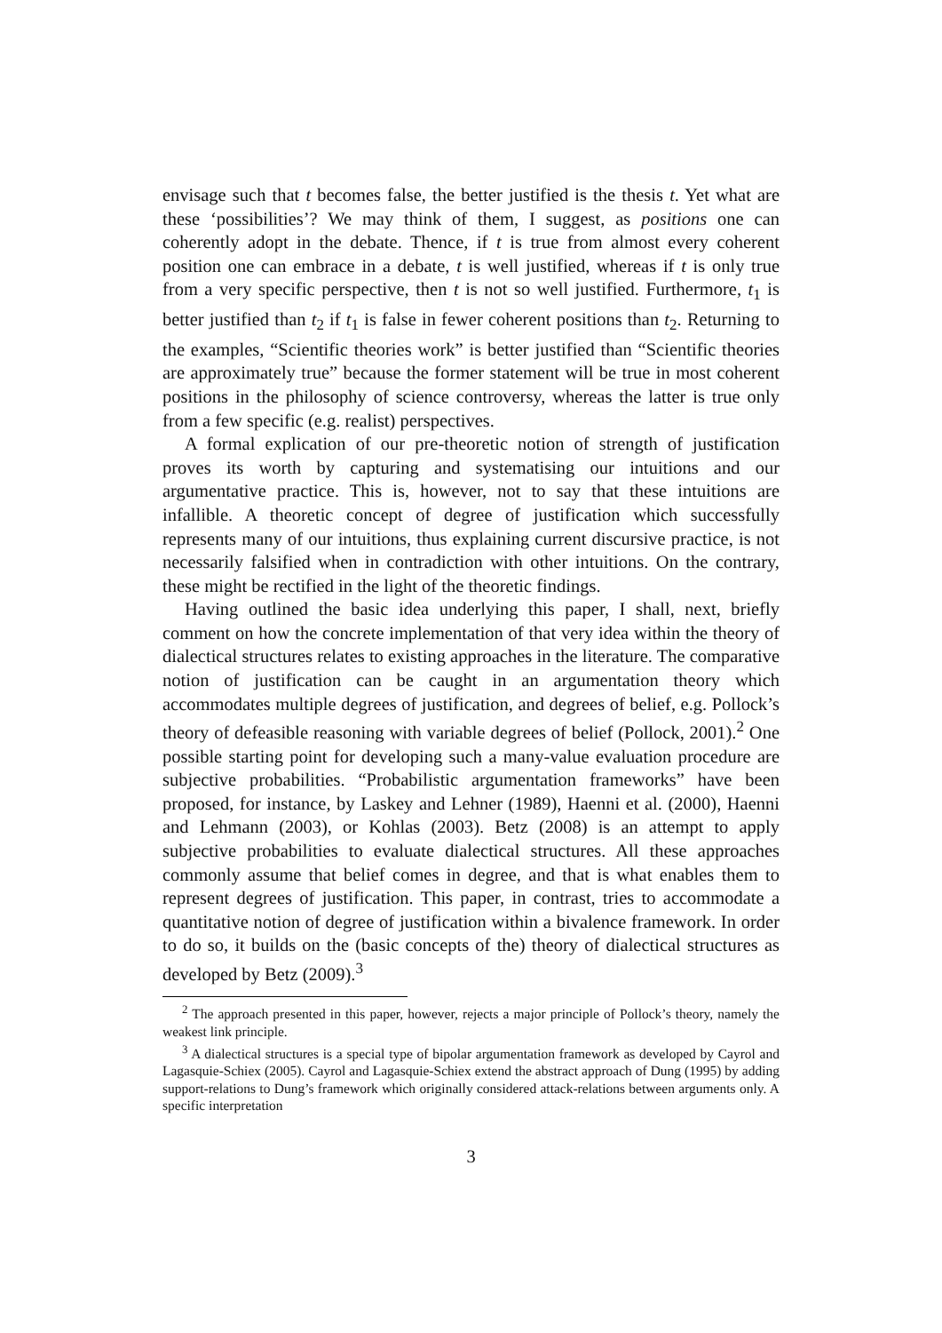envisage such that t becomes false, the better justified is the thesis t. Yet what are these ‘possibilities’? We may think of them, I suggest, as positions one can coherently adopt in the debate. Thence, if t is true from almost every coherent position one can embrace in a debate, t is well justified, whereas if t is only true from a very specific perspective, then t is not so well justified. Furthermore, t<sub>1</sub> is better justified than t<sub>2</sub> if t<sub>1</sub> is false in fewer coherent positions than t<sub>2</sub>. Returning to the examples, “Scientific theories work” is better justified than “Scientific theories are approximately true” because the former statement will be true in most coherent positions in the philosophy of science controversy, whereas the latter is true only from a few specific (e.g. realist) perspectives.
A formal explication of our pre-theoretic notion of strength of justification proves its worth by capturing and systematising our intuitions and our argumentative practice. This is, however, not to say that these intuitions are infallible. A theoretic concept of degree of justification which successfully represents many of our intuitions, thus explaining current discursive practice, is not necessarily falsified when in contradiction with other intuitions. On the contrary, these might be rectified in the light of the theoretic findings.
Having outlined the basic idea underlying this paper, I shall, next, briefly comment on how the concrete implementation of that very idea within the theory of dialectical structures relates to existing approaches in the literature. The comparative notion of justification can be caught in an argumentation theory which accommodates multiple degrees of justification, and degrees of belief, e.g. Pollock’s theory of defeasible reasoning with variable degrees of belief (Pollock, 2001).<sup>2</sup> One possible starting point for developing such a many-value evaluation procedure are subjective probabilities. “Probabilistic argumentation frameworks” have been proposed, for instance, by Laskey and Lehner (1989), Haenni et al. (2000), Haenni and Lehmann (2003), or Kohlas (2003). Betz (2008) is an attempt to apply subjective probabilities to evaluate dialectical structures. All these approaches commonly assume that belief comes in degree, and that is what enables them to represent degrees of justification. This paper, in contrast, tries to accommodate a quantitative notion of degree of justification within a bivalence framework. In order to do so, it builds on the (basic concepts of the) theory of dialectical structures as developed by Betz (2009).<sup>3</sup>
<sup>2</sup> The approach presented in this paper, however, rejects a major principle of Pollock’s theory, namely the weakest link principle.
<sup>3</sup> A dialectical structures is a special type of bipolar argumentation framework as developed by Cayrol and Lagasquie-Schiex (2005). Cayrol and Lagasquie-Schiex extend the abstract approach of Dung (1995) by adding support-relations to Dung’s framework which originally considered attack-relations between arguments only. A specific interpretation
3